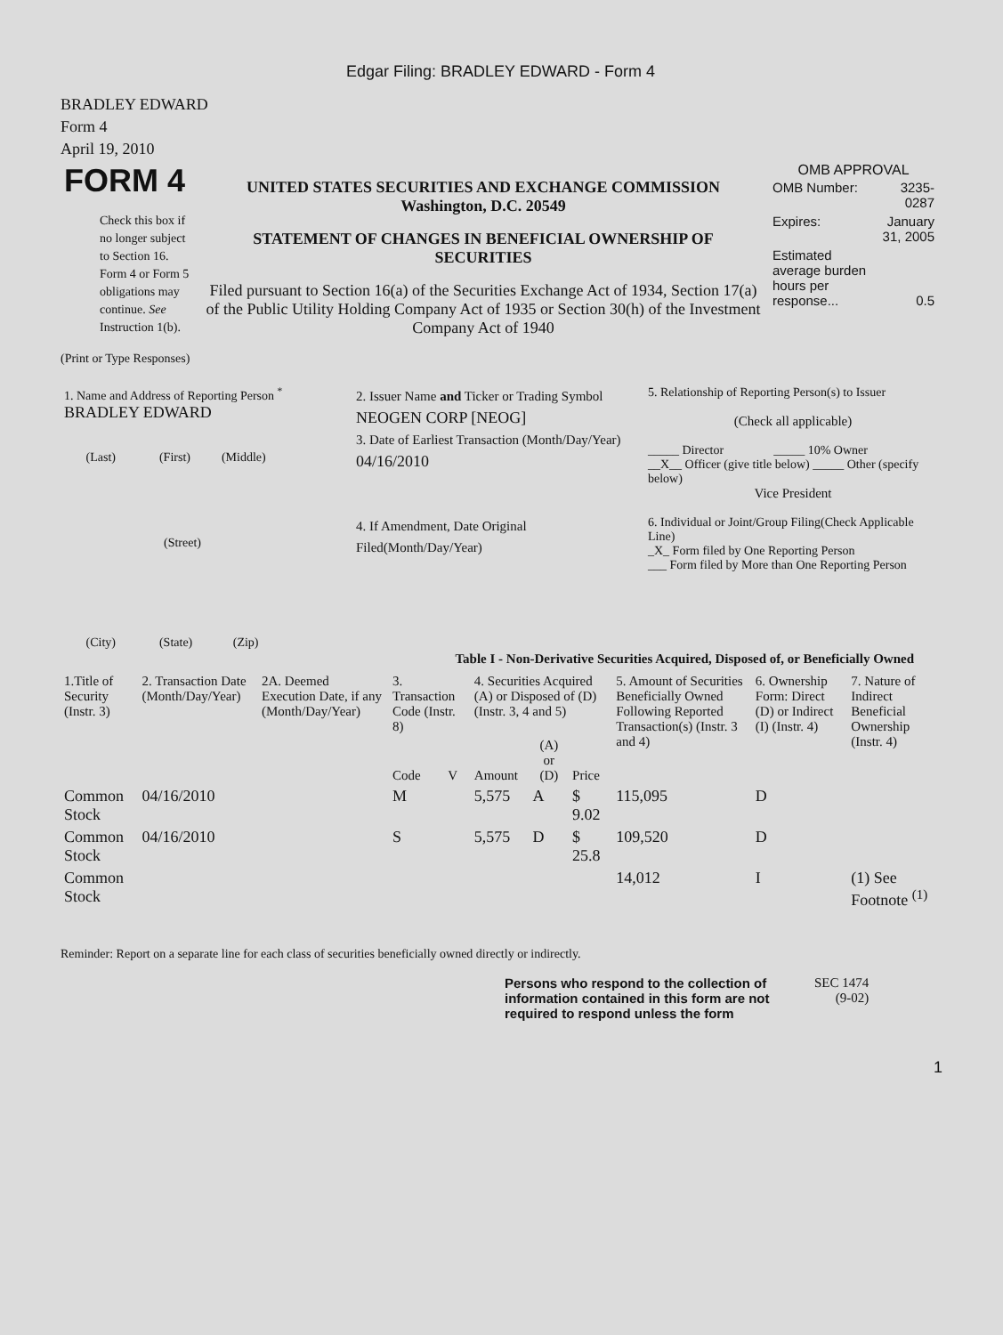Edgar Filing: BRADLEY EDWARD - Form 4
BRADLEY EDWARD
Form 4
April 19, 2010
| FORM 4 Check this box if no longer subject to Section 16. Form 4 or Form 5 obligations may continue. See Instruction 1(b). | UNITED STATES SECURITIES AND EXCHANGE COMMISSION Washington, D.C. 20549 STATEMENT OF CHANGES IN BENEFICIAL OWNERSHIP OF SECURITIES Filed pursuant to Section 16(a) of the Securities Exchange Act of 1934, Section 17(a) of the Public Utility Holding Company Act of 1935 or Section 30(h) of the Investment Company Act of 1940 | OMB APPROVAL / OMB Number: / 3235-0287 / / Expires: / January 31, 2005 / / Estimated average burden hours per response... / 0.5 / |
(Print or Type Responses)
| 1. Name and Address of Reporting Person <sup>*</sup> BRADLEY EDWARD (Last) (First) (Middle) (Street) (City) (State) (Zip) | 2. Issuer Name and Ticker or Trading Symbol NEOGEN CORP [NEOG] 3. Date of Earliest Transaction (Month/Day/Year) 04/16/2010 4. If Amendment, Date Original Filed(Month/Day/Year) | 5. Relationship of Reporting Person(s) to Issuer (Check all applicable) _____ Director _____ 10% Owner __X__ Officer (give title below) _____ Other (specify below) Vice President 6. Individual or Joint/Group Filing(Check Applicable Line) _X_ Form filed by One Reporting Person ___ Form filed by More than One Reporting Person |
Table I - Non-Derivative Securities Acquired, Disposed of, or Beneficially Owned
| 1.Title of Security (Instr. 3) | 2. Transaction Date (Month/Day/Year) | 2A. Deemed Execution Date, if any (Month/Day/Year) | 3. Transaction Code (Instr. 8) | | 4. Securities Acquired (A) or Disposed of (D) (Instr. 3, 4 and 5) | | | 5. Amount of Securities Beneficially Owned Following Reported Transaction(s) (Instr. 3 and 4) | 6. Ownership Form: Direct (D) or Indirect (I) (Instr. 4) | 7. Nature of Indirect Beneficial Ownership (Instr. 4) |
| --- | --- | --- | --- | --- | --- | --- | --- | --- | --- | --- |
| | | | Code | V | Amount | (A) or (D) | Price | | | |
| Common Stock | 04/16/2010 | | M | | 5,575 | A | $ 9.02 | 115,095 | D | |
| Common Stock | 04/16/2010 | | S | | 5,575 | D | $ 25.8 | 109,520 | D | |
| Common Stock | | | | | | | | 14,012 | I | (1) See Footnote <sup>(1)</sup> |
Reminder: Report on a separate line for each class of securities beneficially owned directly or indirectly.
| Persons who respond to the collection of information contained in this form are not required to respond unless the form | SEC 1474 (9-02) |
1